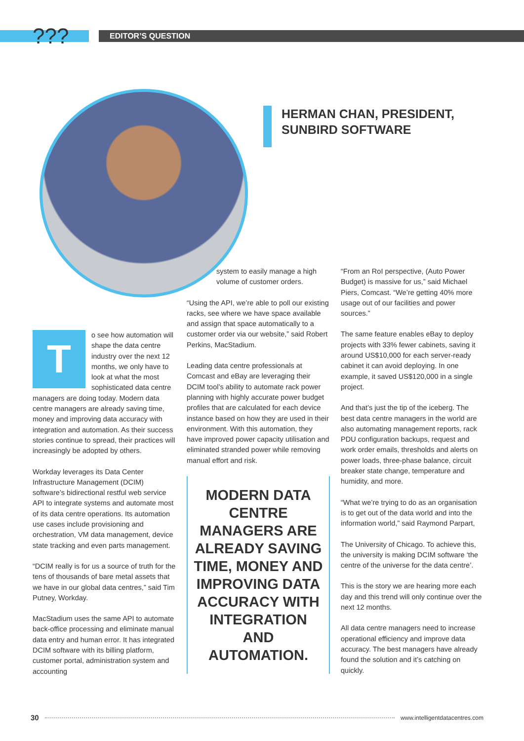??? EDITOR’S QUESTION
HERMAN CHAN, PRESIDENT,
SUNBIRD SOFTWARE
To see how automation will shape the data centre industry over the next 12 months, we only have to look at what the most sophisticated data centre managers are doing today. Modern data centre managers are already saving time, money and improving data accuracy with integration and automation. As their success stories continue to spread, their practices will increasingly be adopted by others.
Workday leverages its Data Center Infrastructure Management (DCIM) software’s bidirectional restful web service API to integrate systems and automate most of its data centre operations. Its automation use cases include provisioning and orchestration, VM data management, device state tracking and even parts management.
“DCIM really is for us a source of truth for the tens of thousands of bare metal assets that we have in our global data centres,” said Tim Putney, Workday.
MacStadium uses the same API to automate back-office processing and eliminate manual data entry and human error. It has integrated DCIM software with its billing platform, customer portal, administration system and accounting
system to easily manage a high volume of customer orders.
“Using the API, we’re able to poll our existing racks, see where we have space available and assign that space automatically to a customer order via our website,” said Robert Perkins, MacStadium.
Leading data centre professionals at Comcast and eBay are leveraging their DCIM tool’s ability to automate rack power planning with highly accurate power budget profiles that are calculated for each device instance based on how they are used in their environment. With this automation, they have improved power capacity utilisation and eliminated stranded power while removing manual effort and risk.
MODERN DATA CENTRE MANAGERS ARE ALREADY SAVING TIME, MONEY AND IMPROVING DATA ACCURACY WITH INTEGRATION AND AUTOMATION.
“From an RoI perspective, (Auto Power Budget) is massive for us,” said Michael Piers, Comcast. “We’re getting 40% more usage out of our facilities and power sources.”
The same feature enables eBay to deploy projects with 33% fewer cabinets, saving it around US$10,000 for each server-ready cabinet it can avoid deploying. In one example, it saved US$120,000 in a single project.
And that’s just the tip of the iceberg. The best data centre managers in the world are also automating management reports, rack PDU configuration backups, request and work order emails, thresholds and alerts on power loads, three-phase balance, circuit breaker state change, temperature and humidity, and more.
“What we’re trying to do as an organisation is to get out of the data world and into the information world,” said Raymond Parpart,
The University of Chicago. To achieve this, the university is making DCIM software ‘the centre of the universe for the data centre’.
This is the story we are hearing more each day and this trend will only continue over the next 12 months.
All data centre managers need to increase operational efficiency and improve data accuracy. The best managers have already found the solution and it’s catching on quickly.
30 www.intelligentdatacentres.com